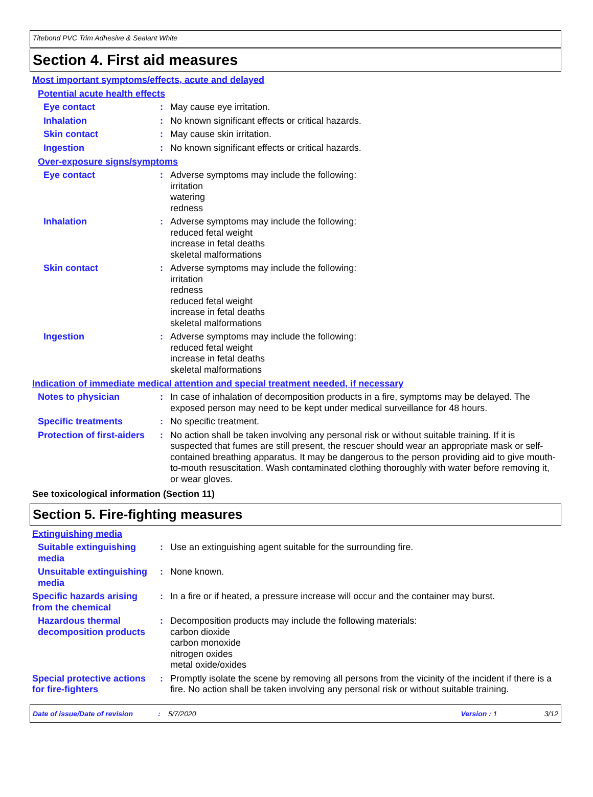Titebond PVC Trim Adhesive & Sealant White
Section 4. First aid measures
Most important symptoms/effects, acute and delayed
Potential acute health effects
Eye contact : May cause eye irritation.
Inhalation : No known significant effects or critical hazards.
Skin contact : May cause skin irritation.
Ingestion : No known significant effects or critical hazards.
Over-exposure signs/symptoms
Eye contact : Adverse symptoms may include the following:
irritation
watering
redness
Inhalation : Adverse symptoms may include the following:
reduced fetal weight
increase in fetal deaths
skeletal malformations
Skin contact : Adverse symptoms may include the following:
irritation
redness
reduced fetal weight
increase in fetal deaths
skeletal malformations
Ingestion : Adverse symptoms may include the following:
reduced fetal weight
increase in fetal deaths
skeletal malformations
Indication of immediate medical attention and special treatment needed, if necessary
Notes to physician : In case of inhalation of decomposition products in a fire, symptoms may be delayed. The exposed person may need to be kept under medical surveillance for 48 hours.
Specific treatments : No specific treatment.
Protection of first-aiders
: No action shall be taken involving any personal risk or without suitable training. If it is suspected that fumes are still present, the rescuer should wear an appropriate mask or self-contained breathing apparatus. It may be dangerous to the person providing aid to give mouth-to-mouth resuscitation. Wash contaminated clothing thoroughly with water before removing it, or wear gloves.
See toxicological information (Section 11)
Section 5. Fire-fighting measures
Extinguishing media
Suitable extinguishing media
: Use an extinguishing agent suitable for the surrounding fire.
Unsuitable extinguishing media
: None known.
Specific hazards arising from the chemical
: In a fire or if heated, a pressure increase will occur and the container may burst.
Hazardous thermal decomposition products
: Decomposition products may include the following materials:
carbon dioxide
carbon monoxide
nitrogen oxides
metal oxide/oxides
Special protective actions for fire-fighters
: Promptly isolate the scene by removing all persons from the vicinity of the incident if there is a fire. No action shall be taken involving any personal risk or without suitable training.
Date of issue/Date of revision: 5/7/2020 Version : 1 3/12